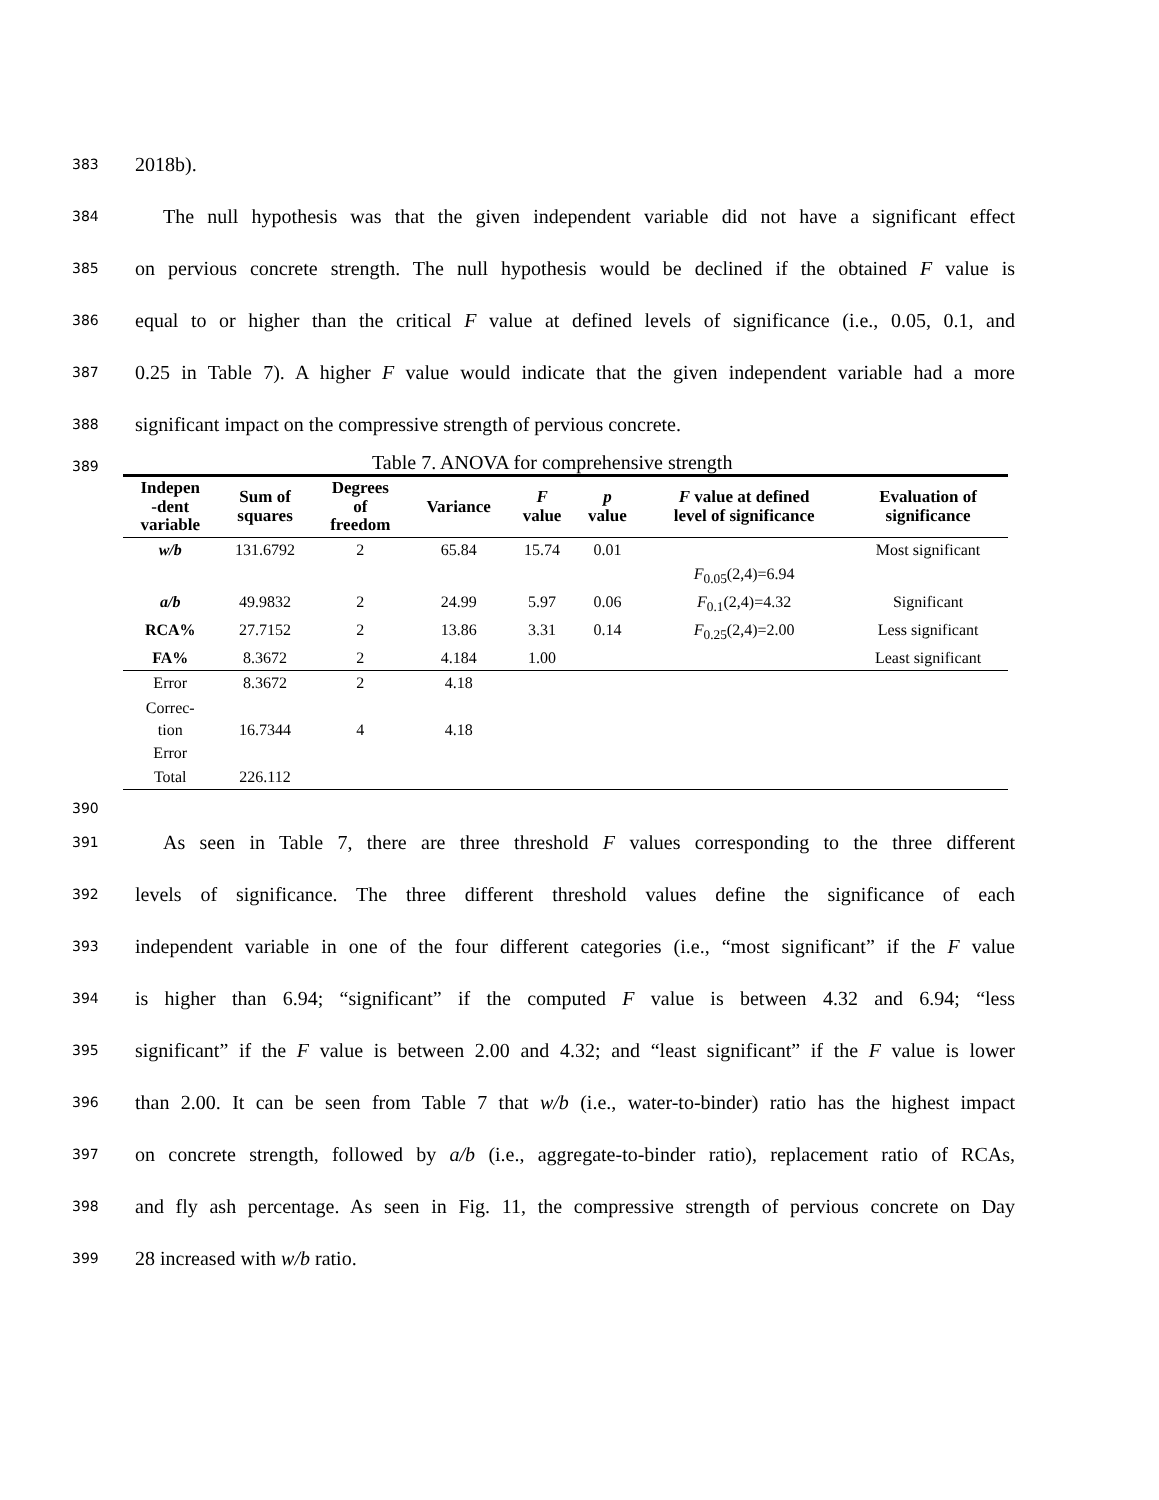383 2018b).
384 The null hypothesis was that the given independent variable did not have a significant effect
385 on pervious concrete strength. The null hypothesis would be declined if the obtained F value is
386 equal to or higher than the critical F value at defined levels of significance (i.e., 0.05, 0.1, and
387 0.25 in Table 7). A higher F value would indicate that the given independent variable had a more
388 significant impact on the compressive strength of pervious concrete.
389 Table 7. ANOVA for comprehensive strength
| Indepen -dent variable | Sum of squares | Degrees of freedom | Variance | F value | p value | F value at defined level of significance | Evaluation of significance |
| --- | --- | --- | --- | --- | --- | --- | --- |
| w/b | 131.6792 | 2 | 65.84 | 15.74 | 0.01 | | Most significant |
| | | | | | | F<sub>0.05</sub>(2,4)=6.94 | |
| a/b | 49.9832 | 2 | 24.99 | 5.97 | 0.06 | F<sub>0.1</sub>(2,4)=4.32 | Significant |
| RCA% | 27.7152 | 2 | 13.86 | 3.31 | 0.14 | F<sub>0.25</sub>(2,4)=2.00 | Less significant |
| FA% | 8.3672 | 2 | 4.184 | 1.00 | | | Least significant |
| Error | 8.3672 | 2 | 4.18 | | | | |
| Correc- tion Error | 16.7344 | 4 | 4.18 | | | | |
| Total | 226.112 | | | | | | |
390
391 As seen in Table 7, there are three threshold F values corresponding to the three different
392 levels of significance. The three different threshold values define the significance of each
393 independent variable in one of the four different categories (i.e., “most significant” if the F value
394 is higher than 6.94; “significant” if the computed F value is between 4.32 and 6.94; “less
395 significant” if the F value is between 2.00 and 4.32; and “least significant” if the F value is lower
396 than 2.00. It can be seen from Table 7 that w/b (i.e., water-to-binder) ratio has the highest impact
397 on concrete strength, followed by a/b (i.e., aggregate-to-binder ratio), replacement ratio of RCAs,
398 and fly ash percentage. As seen in Fig. 11, the compressive strength of pervious concrete on Day
399 28 increased with w/b ratio.